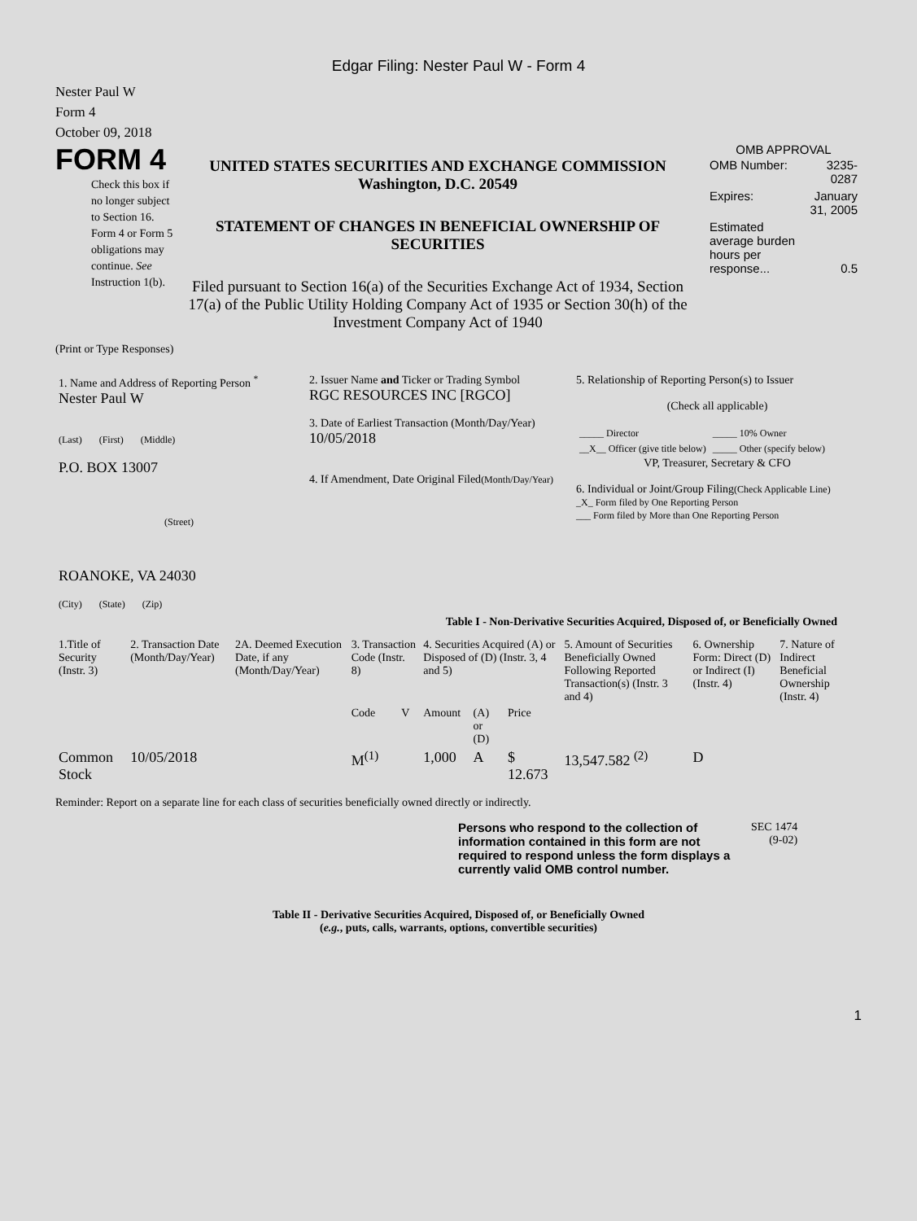Edgar Filing: Nester Paul W - Form 4
Nester Paul W
Form 4
October 09, 2018
FORM 4
Check this box if no longer subject to Section 16. Form 4 or Form 5 obligations may continue. See Instruction 1(b).
UNITED STATES SECURITIES AND EXCHANGE COMMISSION
Washington, D.C. 20549
STATEMENT OF CHANGES IN BENEFICIAL OWNERSHIP OF SECURITIES
Filed pursuant to Section 16(a) of the Securities Exchange Act of 1934, Section 17(a) of the Public Utility Holding Company Act of 1935 or Section 30(h) of the Investment Company Act of 1940
OMB APPROVAL
| OMB Number: | 3235-0287 |
| Expires: | January 31, 2005 |
| Estimated average burden hours per response... | 0.5 |
(Print or Type Responses)
| 1. Name and Address of Reporting Person <sup>*</sup> Nester Paul W (Last) (First) (Middle) P.O. BOX 13007 (Street) ROANOKE, VA 24030 (City) (State) (Zip) | 2. Issuer Name and Ticker or Trading Symbol RGC RESOURCES INC [RGCO] 3. Date of Earliest Transaction (Month/Day/Year) 10/05/2018 4. If Amendment, Date Original Filed (Month/Day/Year) | 5. Relationship of Reporting Person(s) to Issuer (Check all applicable) / _____ Director / _____ 10% Owner / / __X__ Officer (give title below) / _____ Other (specify below) / VP, Treasurer, Secretary & CFO 6. Individual or Joint/Group Filing (Check Applicable Line) _X_ Form filed by One Reporting Person ___ Form filed by More than One Reporting Person |
Table I - Non-Derivative Securities Acquired, Disposed of, or Beneficially Owned
| 1.Title of Security (Instr. 3) | 2. Transaction Date (Month/Day/Year) | 2A. Deemed Execution Date, if any (Month/Day/Year) | 3. Transaction Code (Instr. 8) | | 4. Securities Acquired (A) or Disposed of (D) (Instr. 3, 4 and 5) | | | 5. Amount of Securities Beneficially Owned Following Reported Transaction(s) (Instr. 3 and 4) | 6. Ownership Form: Direct (D) or Indirect (I) (Instr. 4) | 7. Nature of Indirect Beneficial Ownership (Instr. 4) |
| | | | Code | V | Amount | (A) or (D) | Price | | | |
| Common Stock | 10/05/2018 | | M<sup>(1)</sup> | | 1,000 | A | $ 12.673 | 13,547.582 <sup>(2)</sup> | D | |
Reminder: Report on a separate line for each class of securities beneficially owned directly or indirectly.
Persons who respond to the collection of information contained in this form are not required to respond unless the form displays a currently valid OMB control number.
SEC 1474
(9-02)
Table II - Derivative Securities Acquired, Disposed of, or Beneficially Owned
(e.g., puts, calls, warrants, options, convertible securities)
1